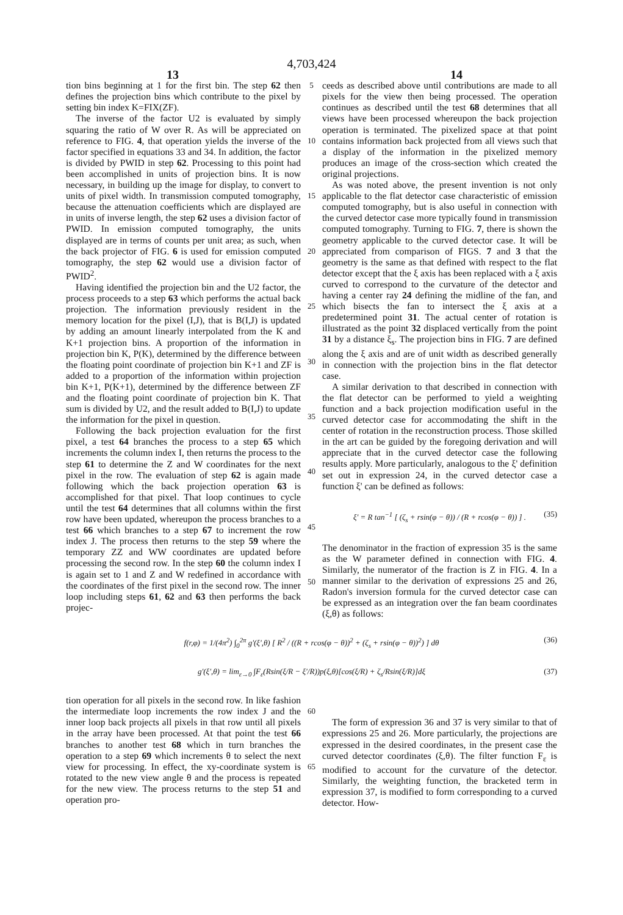4,703,424
13 14
tion bins beginning at 1 for the first bin. The step 62 then defines the projection bins which contribute to the pixel by setting bin index K=FIX(ZF).
The inverse of the factor U2 is evaluated by simply squaring the ratio of W over R. As will be appreciated on reference to FIG. 4, that operation yields the inverse of the factor specified in equations 33 and 34. In addition, the factor is divided by PWID in step 62. Processing to this point had been accomplished in units of projection bins. It is now necessary, in building up the image for display, to convert to units of pixel width. In transmission computed tomography, because the attenuation coefficients which are displayed are in units of inverse length, the step 62 uses a division factor of PWID. In emission computed tomography, the units displayed are in terms of counts per unit area; as such, when the back projector of FIG. 6 is used for emission computed tomography, the step 62 would use a division factor of PWID<sup>2</sup>.
Having identified the projection bin and the U2 factor, the process proceeds to a step 63 which performs the actual back projection. The information previously resident in the memory location for the pixel (I,J), that is B(I,J) is updated by adding an amount linearly interpolated from the K and K+1 projection bins. A proportion of the information in projection bin K, P(K), determined by the difference between the floating point coordinate of projection bin K+1 and ZF is added to a proportion of the information within projection bin K+1, P(K+1), determined by the difference between ZF and the floating point coordinate of projection bin K. That sum is divided by U2, and the result added to B(I,J) to update the information for the pixel in question.
Following the back projection evaluation for the first pixel, a test 64 branches the process to a step 65 which increments the column index I, then returns the process to the step 61 to determine the Z and W coordinates for the next pixel in the row. The evaluation of step 62 is again made following which the back projection operation 63 is accomplished for that pixel. That loop continues to cycle until the test 64 determines that all columns within the first row have been updated, whereupon the process branches to a test 66 which branches to a step 67 to increment the row index J. The process then returns to the step 59 where the temporary ZZ and WW coordinates are updated before processing the second row. In the step 60 the column index I is again set to 1 and Z and W redefined in accordance with the coordinates of the first pixel in the second row. The inner loop including steps 61, 62 and 63 then performs the back projec-
5
10
15
20
25
30
35
40
45
50
ceeds as described above until contributions are made to all pixels for the view then being processed. The operation continues as described until the test 68 determines that all views have been processed whereupon the back projection operation is terminated. The pixelized space at that point contains information back projected from all views such that a display of the information in the pixelized memory produces an image of the cross-section which created the original projections.
As was noted above, the present invention is not only applicable to the flat detector case characteristic of emission computed tomography, but is also useful in connection with the curved detector case more typically found in transmission computed tomography. Turning to FIG. 7, there is shown the geometry applicable to the curved detector case. It will be appreciated from comparison of FIGS. 7 and 3 that the geometry is the same as that defined with respect to the flat detector except that the ξ axis has been replaced with a ξ axis curved to correspond to the curvature of the detector and having a center ray 24 defining the midline of the fan, and which bisects the fan to intersect the ξ axis at a predetermined point 31. The actual center of rotation is illustrated as the point 32 displaced vertically from the point 31 by a distance ξ<sub>s</sub>. The projection bins in FIG. 7 are defined along the ξ axis and are of unit width as described generally in connection with the projection bins in the flat detector case.
A similar derivation to that described in connection with the flat detector can be performed to yield a weighting function and a back projection modification useful in the curved detector case for accommodating the shift in the center of rotation in the reconstruction process. Those skilled in the art can be guided by the foregoing derivation and will appreciate that in the curved detector case the following results apply. More particularly, analogous to the ξ' definition set out in expression 24, in the curved detector case a function ξ' can be defined as follows:
(35) ξ' = R tan<sup>−1</sup> [ (ζ<sub>s</sub> + rsin(φ − θ)) / (R + rcos(φ − θ)) ] .
The denominator in the fraction of expression 35 is the same as the W parameter defined in connection with FIG. 4. Similarly, the numerator of the fraction is Z in FIG. 4. In a manner similar to the derivation of expressions 25 and 26, Radon's inversion formula for the curved detector case can be expressed as an integration over the fan beam coordinates (ξ,θ) as follows:
(36) f(r,φ) = 1/(4π<sup>2</sup>) ∫<sub>0</sub><sup>2π</sup> g'(ξ',θ) [ R<sup>2</sup> / ((R + rcos(φ − θ))<sup>2</sup> + (ζ<sub>s</sub> + rsin(φ − θ))<sup>2</sup>) ] dθ
(37) g'(ξ',θ) = lim<sub>ε→0</sub> ∫F<sub>ε</sub>(Rsin(ξ/R − ξ'/R))p(ξ,θ)[cos(ξ/R) + ζ<sub>s</sub>/Rsin(ξ/R)]dξ
tion operation for all pixels in the second row. In like fashion the intermediate loop increments the row index J and the inner loop back projects all pixels in that row until all pixels in the array have been processed. At that point the test 66 branches to another test 68 which in turn branches the operation to a step 69 which increments θ to select the next view for processing. In effect, the xy-coordinate system is rotated to the new view angle θ and the process is repeated for the new view. The process returns to the step 51 and operation pro-
60
65
The form of expression 36 and 37 is very similar to that of expressions 25 and 26. More particularly, the projections are expressed in the desired coordinates, in the present case the curved detector coordinates (ξ,θ). The filter function F<sub>ε</sub> is modified to account for the curvature of the detector. Similarly, the weighting function, the bracketed term in expression 37, is modified to form corresponding to a curved detector. How-